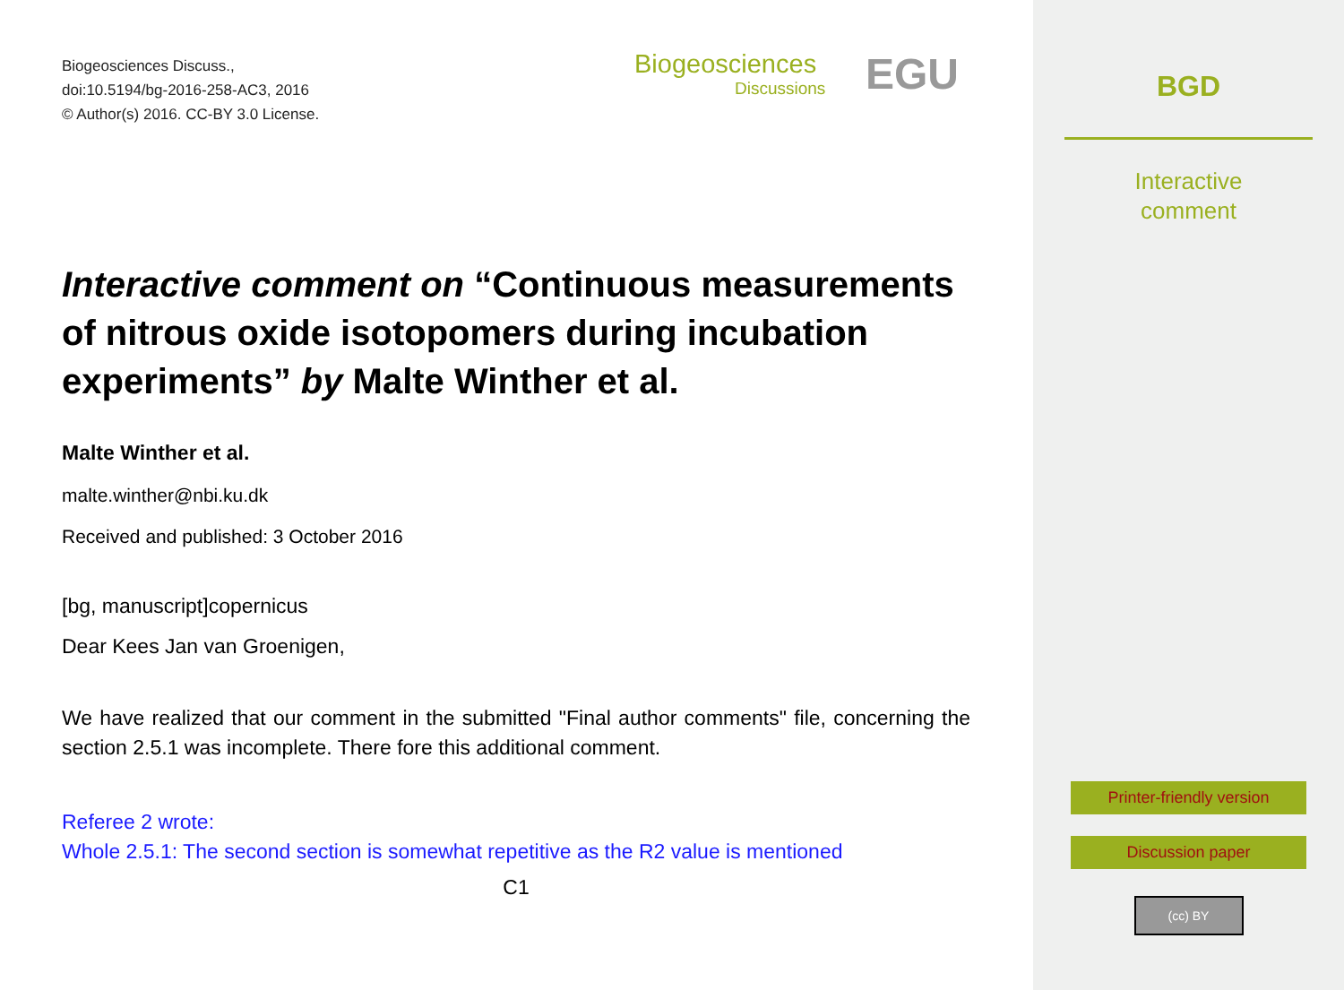Biogeosciences Discuss.,
doi:10.5194/bg-2016-258-AC3, 2016
© Author(s) 2016. CC-BY 3.0 License.
Biogeosciences
Discussions
EGU
Interactive comment on “Continuous measurements of nitrous oxide isotopomers during incubation experiments” by Malte Winther et al.
Malte Winther et al.
malte.winther@nbi.ku.dk
Received and published: 3 October 2016
[bg, manuscript]copernicus
Dear Kees Jan van Groenigen,
We have realized that our comment in the submitted "Final author comments" file, concerning the section 2.5.1 was incomplete. There fore this additional comment.
Referee 2 wrote:
Whole 2.5.1: The second section is somewhat repetitive as the R2 value is mentioned
C1
BGD
Interactive
comment
Printer-friendly version
Discussion paper
(cc) BY